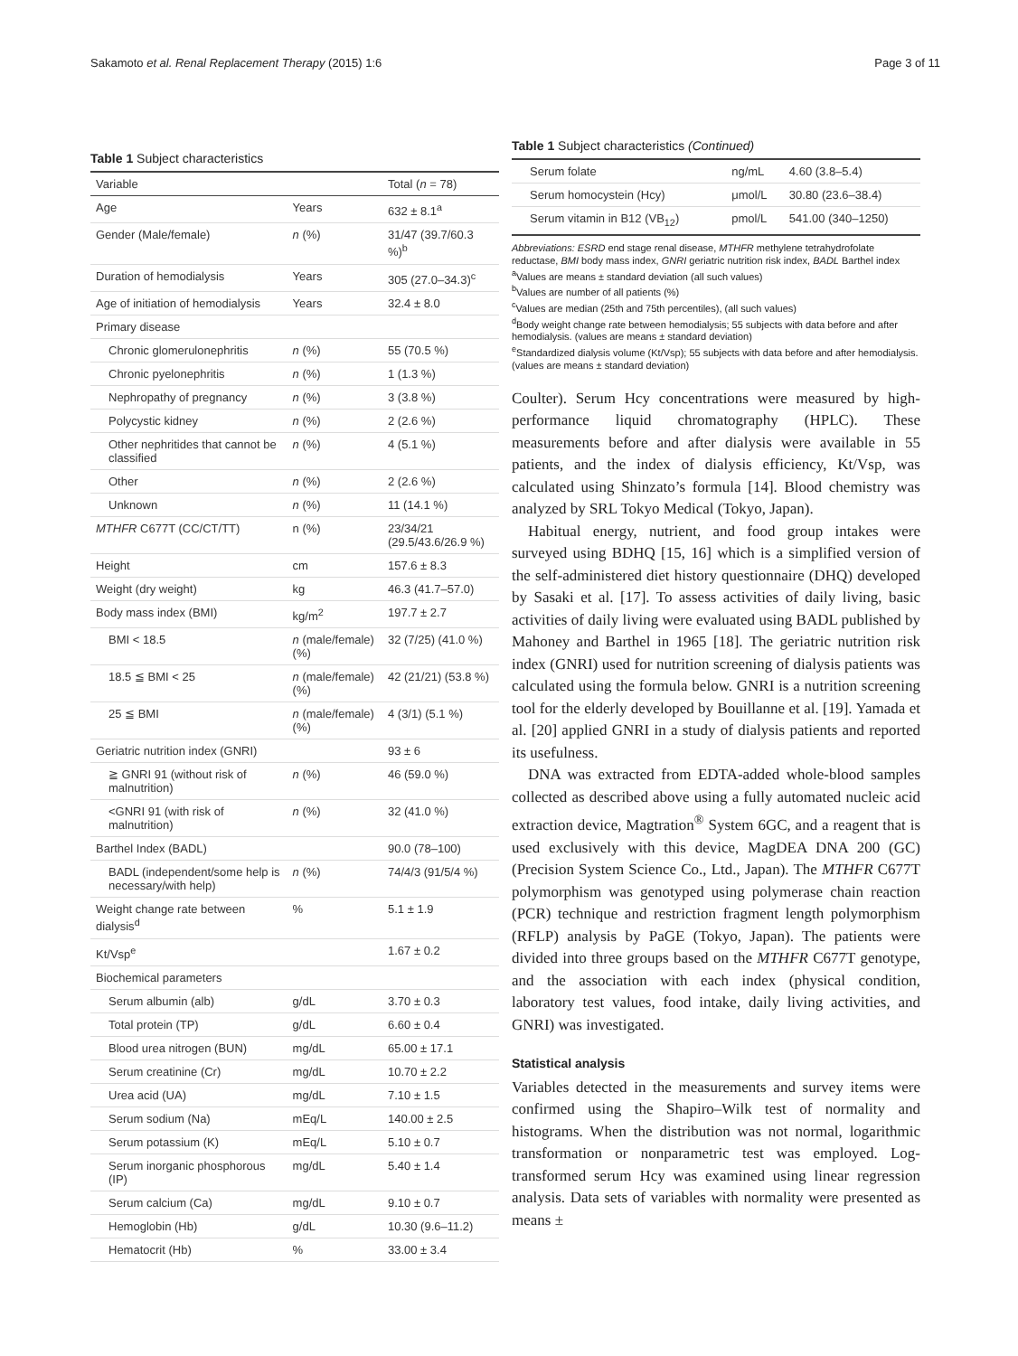Sakamoto et al. Renal Replacement Therapy (2015) 1:6 Page 3 of 11
Table 1 Subject characteristics
| Variable | | Total ( n = 78) |
| --- | --- | --- |
| Age | Years | 632 ± 8.1<sup>a</sup> |
| Gender (Male/female) | n (%) | 31/47 (39.7/60.3 %)<sup>b</sup> |
| Duration of hemodialysis | Years | 305 (27.0–34.3)<sup>c</sup> |
| Age of initiation of hemodialysis | Years | 32.4 ± 8.0 |
| Primary disease | | |
| Chronic glomerulonephritis | n (%) | 55 (70.5 %) |
| Chronic pyelonephritis | n (%) | 1 (1.3 %) |
| Nephropathy of pregnancy | n (%) | 3 (3.8 %) |
| Polycystic kidney | n (%) | 2 (2.6 %) |
| Other nephritides that cannot be classified | n (%) | 4 (5.1 %) |
| Other | n (%) | 2 (2.6 %) |
| Unknown | n (%) | 11 (14.1 %) |
| MTHFR C677T (CC/CT/TT) | n (%) | 23/34/21 (29.5/43.6/26.9 %) |
| Height | cm | 157.6 ± 8.3 |
| Weight (dry weight) | kg | 46.3 (41.7–57.0) |
| Body mass index (BMI) | kg/m<sup>2</sup> | 197.7 ± 2.7 |
| BMI < 18.5 | n (male/female) (%) | 32 (7/25) (41.0 %) |
| 18.5 ≦ BMI < 25 | n (male/female) (%) | 42 (21/21) (53.8 %) |
| 25 ≦ BMI | n (male/female) (%) | 4 (3/1) (5.1 %) |
| Geriatric nutrition index (GNRI) | | 93 ± 6 |
| ≧ GNRI 91 (without risk of malnutrition) | n (%) | 46 (59.0 %) |
| <GNRI 91 (with risk of malnutrition) | n (%) | 32 (41.0 %) |
| Barthel Index (BADL) | | 90.0 (78–100) |
| BADL (independent/some help is necessary/with help) | n (%) | 74/4/3 (91/5/4 %) |
| Weight change rate between dialysis<sup>d</sup> | % | 5.1 ± 1.9 |
| Kt/Vsp<sup>e</sup> | | 1.67 ± 0.2 |
| Biochemical parameters | | |
| Serum albumin (alb) | g/dL | 3.70 ± 0.3 |
| Total protein (TP) | g/dL | 6.60 ± 0.4 |
| Blood urea nitrogen (BUN) | mg/dL | 65.00 ± 17.1 |
| Serum creatinine (Cr) | mg/dL | 10.70 ± 2.2 |
| Urea acid (UA) | mg/dL | 7.10 ± 1.5 |
| Serum sodium (Na) | mEq/L | 140.00 ± 2.5 |
| Serum potassium (K) | mEq/L | 5.10 ± 0.7 |
| Serum inorganic phosphorous (IP) | mg/dL | 5.40 ± 1.4 |
| Serum calcium (Ca) | mg/dL | 9.10 ± 0.7 |
| Hemoglobin (Hb) | g/dL | 10.30 (9.6–11.2) |
| Hematocrit (Hb) | % | 33.00 ± 3.4 |
Table 1 Subject characteristics (Continued)
| Serum folate | ng/mL | 4.60 (3.8–5.4) |
| Serum homocystein (Hcy) | μmol/L | 30.80 (23.6–38.4) |
| Serum vitamin in B12 (VB<sub>12</sub>) | pmol/L | 541.00 (340–1250) |
Abbreviations: ESRD end stage renal disease, MTHFR methylene tetrahydrofolate reductase, BMI body mass index, GNRI geriatric nutrition risk index, BADL Barthel index
<sup>a</sup> Values are means ± standard deviation (all such values)
<sup>b</sup> Values are number of all patients (%)
<sup>c</sup> Values are median (25th and 75th percentiles), (all such values)
<sup>d</sup> Body weight change rate between hemodialysis; 55 subjects with data before and after hemodialysis. (values are means ± standard deviation)
<sup>e</sup> Standardized dialysis volume (Kt/Vsp); 55 subjects with data before and after hemodialysis. (values are means ± standard deviation)
Coulter). Serum Hcy concentrations were measured by high-performance liquid chromatography (HPLC). These measurements before and after dialysis were available in 55 patients, and the index of dialysis efficiency, Kt/Vsp, was calculated using Shinzato’s formula [14]. Blood chemistry was analyzed by SRL Tokyo Medical (Tokyo, Japan).
Habitual energy, nutrient, and food group intakes were surveyed using BDHQ [15, 16] which is a simplified version of the self-administered diet history questionnaire (DHQ) developed by Sasaki et al. [17]. To assess activities of daily living, basic activities of daily living were evaluated using BADL published by Mahoney and Barthel in 1965 [18]. The geriatric nutrition risk index (GNRI) used for nutrition screening of dialysis patients was calculated using the formula below. GNRI is a nutrition screening tool for the elderly developed by Bouillanne et al. [19]. Yamada et al. [20] applied GNRI in a study of dialysis patients and reported its usefulness.
DNA was extracted from EDTA-added whole-blood samples collected as described above using a fully automated nucleic acid extraction device, Magtration<sup>®</sup> System 6GC, and a reagent that is used exclusively with this device, MagDEA DNA 200 (GC) (Precision System Science Co., Ltd., Japan). The MTHFR C677T polymorphism was genotyped using polymerase chain reaction (PCR) technique and restriction fragment length polymorphism (RFLP) analysis by PaGE (Tokyo, Japan). The patients were divided into three groups based on the MTHFR C677T genotype, and the association with each index (physical condition, laboratory test values, food intake, daily living activities, and GNRI) was investigated.
Statistical analysis
Variables detected in the measurements and survey items were confirmed using the Shapiro–Wilk test of normality and histograms. When the distribution was not normal, logarithmic transformation or nonparametric test was employed. Log-transformed serum Hcy was examined using linear regression analysis. Data sets of variables with normality were presented as means ±